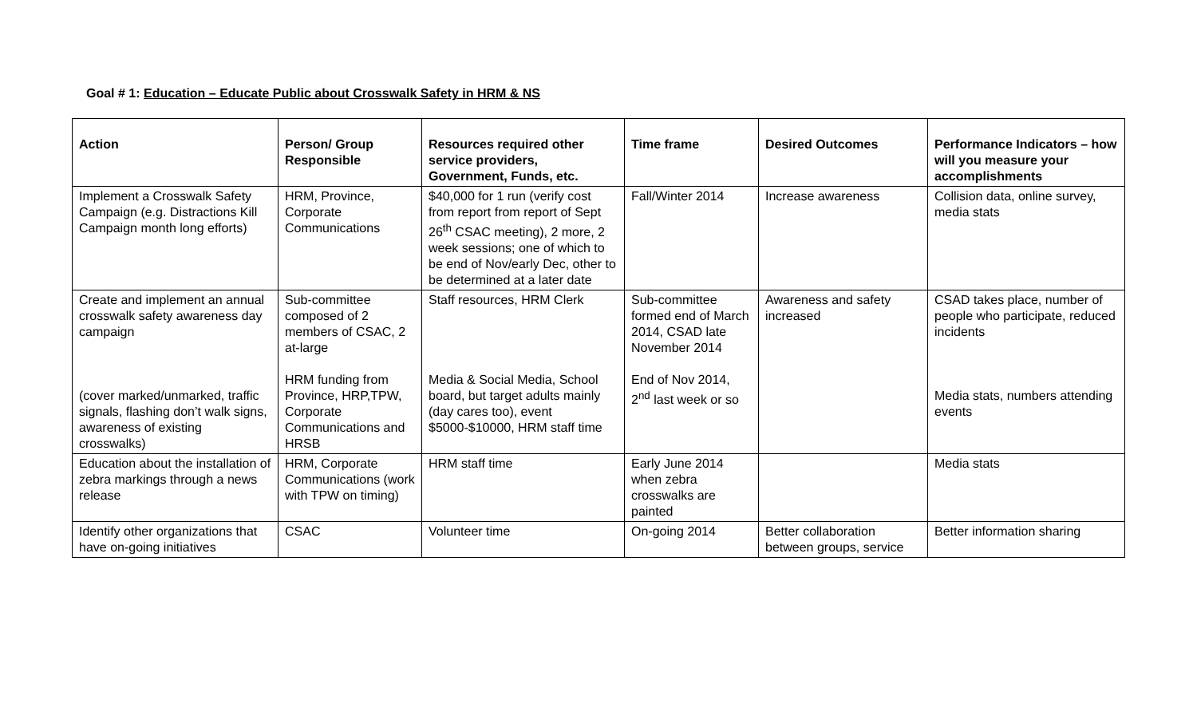Goal # 1: Education – Educate Public about Crosswalk Safety in HRM & NS
| Action | Person/ Group Responsible | Resources required other service providers, Government, Funds, etc. | Time frame | Desired Outcomes | Performance Indicators – how will you measure your accomplishments |
| --- | --- | --- | --- | --- | --- |
| Implement a Crosswalk Safety Campaign (e.g. Distractions Kill Campaign month long efforts) | HRM, Province, Corporate Communications | $40,000 for 1 run (verify cost from report from report of Sept 26<sup>th</sup> CSAC meeting), 2 more, 2 week sessions; one of which to be end of Nov/early Dec, other to be determined at a later date | Fall/Winter 2014 | Increase awareness | Collision data, online survey, media stats |
| Create and implement an annual crosswalk safety awareness day campaign (cover marked/unmarked, traffic signals, flashing don’t walk signs, awareness of existing crosswalks) | Sub-committee composed of 2 members of CSAC, 2 at-large HRM funding from Province, HRP,TPW, Corporate Communications and HRSB | Staff resources, HRM Clerk Media & Social Media, School board, but target adults mainly (day cares too), event $5000-$10000, HRM staff time | Sub-committee formed end of March 2014, CSAD late November 2014 End of Nov 2014, 2<sup>nd</sup> last week or so | Awareness and safety increased | CSAD takes place, number of people who participate, reduced incidents Media stats, numbers attending events |
| Education about the installation of zebra markings through a news release | HRM, Corporate Communications (work with TPW on timing) | HRM staff time | Early June 2014 when zebra crosswalks are painted | | Media stats |
| Identify other organizations that have on-going initiatives | CSAC | Volunteer time | On-going 2014 | Better collaboration between groups, service | Better information sharing |